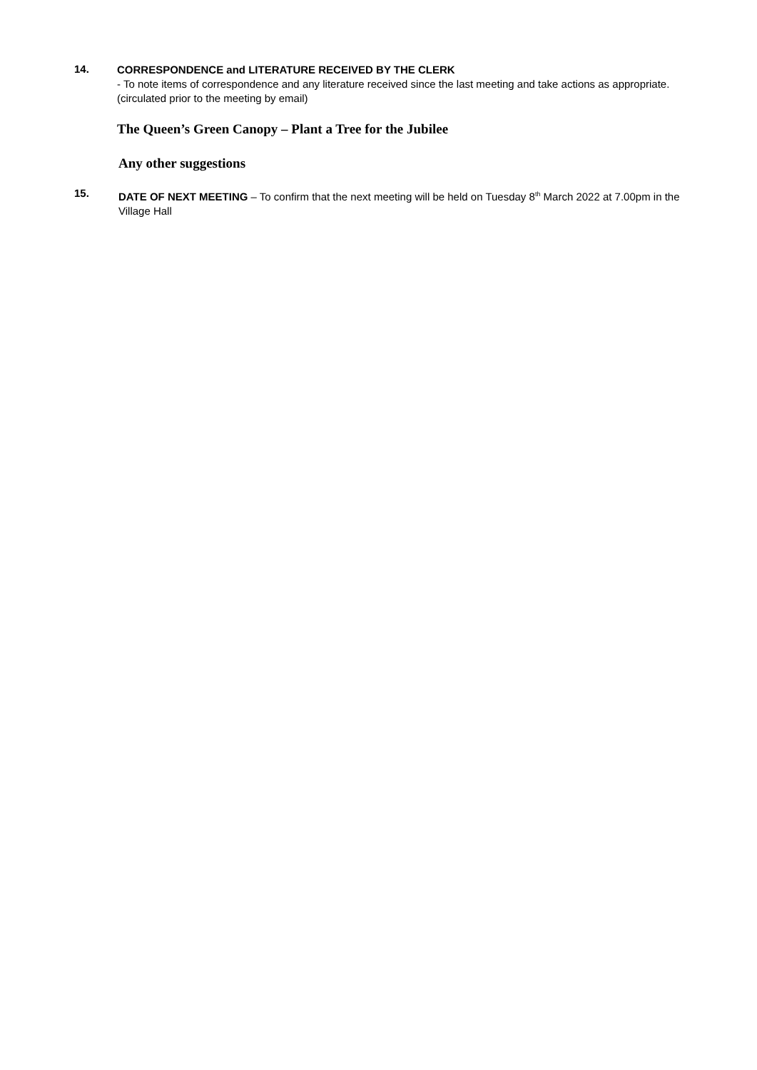14.
CORRESPONDENCE and LITERATURE RECEIVED BY THE CLERK
- To note items of correspondence and any literature received since the last meeting and take actions as appropriate. (circulated prior to the meeting by email)
The Queen’s Green Canopy – Plant a Tree for the Jubilee
Any other suggestions
15.
DATE OF NEXT MEETING – To confirm that the next meeting will be held on Tuesday 8<sup>th</sup> March 2022 at 7.00pm in the Village Hall